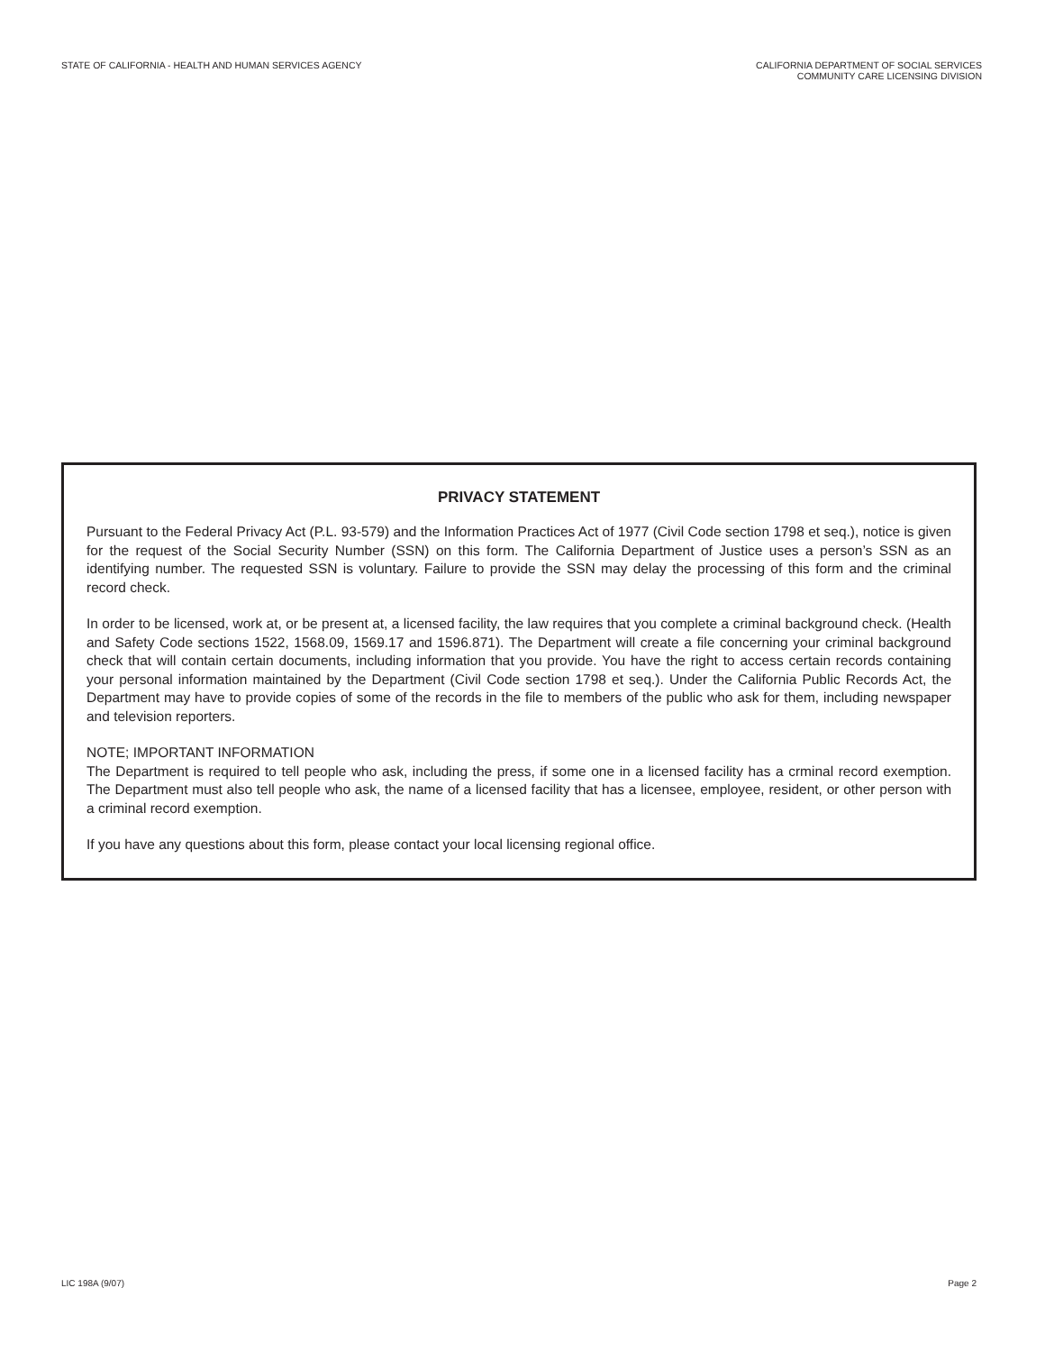STATE OF CALIFORNIA - HEALTH AND HUMAN SERVICES AGENCY
CALIFORNIA DEPARTMENT OF SOCIAL SERVICES
COMMUNITY CARE LICENSING DIVISION
PRIVACY STATEMENT
Pursuant to the Federal Privacy Act (P.L. 93-579) and the Information Practices Act of 1977 (Civil Code section 1798 et seq.), notice is given for the request of the Social Security Number (SSN) on this form. The California Department of Justice uses a person’s SSN as an identifying number. The requested SSN is voluntary. Failure to provide the SSN may delay the processing of this form and the criminal record check.
In order to be licensed, work at, or be present at, a licensed facility, the law requires that you complete a criminal background check. (Health and Safety Code sections 1522, 1568.09, 1569.17 and 1596.871). The Department will create a file concerning your criminal background check that will contain certain documents, including information that you provide. You have the right to access certain records containing your personal information maintained by the Department (Civil Code section 1798 et seq.). Under the California Public Records Act, the Department may have to provide copies of some of the records in the file to members of the public who ask for them, including newspaper and television reporters.
NOTE; IMPORTANT INFORMATION
The Department is required to tell people who ask, including the press, if some one in a licensed facility has a crminal record exemption. The Department must also tell people who ask, the name of a licensed facility that has a licensee, employee, resident, or other person with a criminal record exemption.
If you have any questions about this form, please contact your local licensing regional office.
LIC 198A (9/07) Page 2